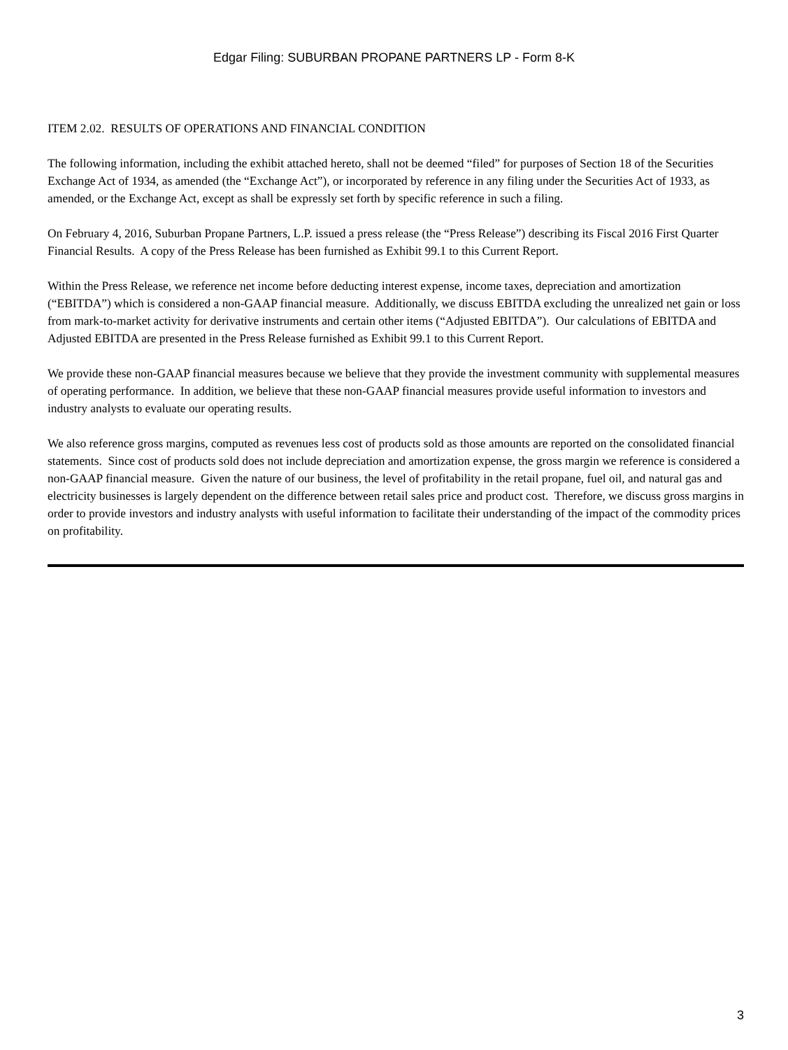Edgar Filing: SUBURBAN PROPANE PARTNERS LP - Form 8-K
ITEM 2.02. RESULTS OF OPERATIONS AND FINANCIAL CONDITION
The following information, including the exhibit attached hereto, shall not be deemed “filed” for purposes of Section 18 of the Securities Exchange Act of 1934, as amended (the “Exchange Act”), or incorporated by reference in any filing under the Securities Act of 1933, as amended, or the Exchange Act, except as shall be expressly set forth by specific reference in such a filing.
On February 4, 2016, Suburban Propane Partners, L.P. issued a press release (the “Press Release”) describing its Fiscal 2016 First Quarter Financial Results. A copy of the Press Release has been furnished as Exhibit 99.1 to this Current Report.
Within the Press Release, we reference net income before deducting interest expense, income taxes, depreciation and amortization (“EBITDA”) which is considered a non-GAAP financial measure. Additionally, we discuss EBITDA excluding the unrealized net gain or loss from mark-to-market activity for derivative instruments and certain other items (“Adjusted EBITDA”). Our calculations of EBITDA and Adjusted EBITDA are presented in the Press Release furnished as Exhibit 99.1 to this Current Report.
We provide these non-GAAP financial measures because we believe that they provide the investment community with supplemental measures of operating performance. In addition, we believe that these non-GAAP financial measures provide useful information to investors and industry analysts to evaluate our operating results.
We also reference gross margins, computed as revenues less cost of products sold as those amounts are reported on the consolidated financial statements. Since cost of products sold does not include depreciation and amortization expense, the gross margin we reference is considered a non-GAAP financial measure. Given the nature of our business, the level of profitability in the retail propane, fuel oil, and natural gas and electricity businesses is largely dependent on the difference between retail sales price and product cost. Therefore, we discuss gross margins in order to provide investors and industry analysts with useful information to facilitate their understanding of the impact of the commodity prices on profitability.
3